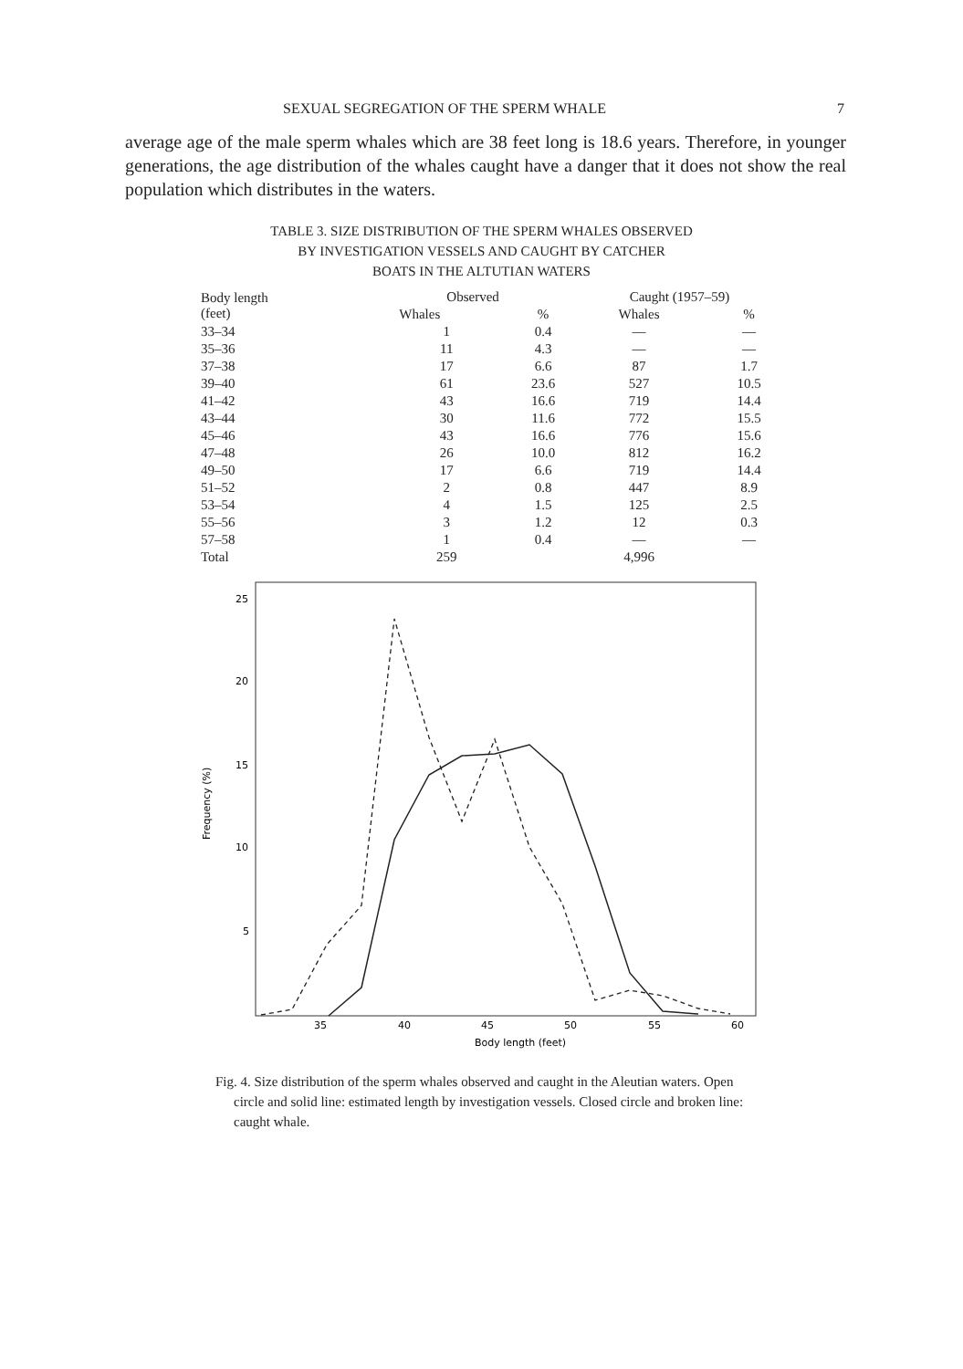SEXUAL SEGREGATION OF THE SPERM WHALE 7
average age of the male sperm whales which are 38 feet long is 18.6 years. Therefore, in younger generations, the age distribution of the whales caught have a danger that it does not show the real population which distributes in the waters.
TABLE 3. SIZE DISTRIBUTION OF THE SPERM WHALES OBSERVED
BY INVESTIGATION VESSELS AND CAUGHT BY CATCHER
BOATS IN THE ALTUTIAN WATERS
| Body length (feet) | Observed | | Caught (1957–59) | |
| --- | --- | --- | --- | --- |
| | Whales | % | Whales | % |
| 33–34 | 1 | 0.4 | — | — |
| 35–36 | 11 | 4.3 | — | — |
| 37–38 | 17 | 6.6 | 87 | 1.7 |
| 39–40 | 61 | 23.6 | 527 | 10.5 |
| 41–42 | 43 | 16.6 | 719 | 14.4 |
| 43–44 | 30 | 11.6 | 772 | 15.5 |
| 45–46 | 43 | 16.6 | 776 | 15.6 |
| 47–48 | 26 | 10.0 | 812 | 16.2 |
| 49–50 | 17 | 6.6 | 719 | 14.4 |
| 51–52 | 2 | 0.8 | 447 | 8.9 |
| 53–54 | 4 | 1.5 | 125 | 2.5 |
| 55–56 | 3 | 1.2 | 12 | 0.3 |
| 57–58 | 1 | 0.4 | — | — |
| Total | 259 | | 4,996 | |
25
20
15
10
5
Frequency (%)
35
40
45
50
55
60
Body length (feet)
Fig. 4. Size distribution of the sperm whales observed and caught in the Aleutian waters. Open circle and solid line: estimated length by investigation vessels. Closed circle and broken line: caught whale.